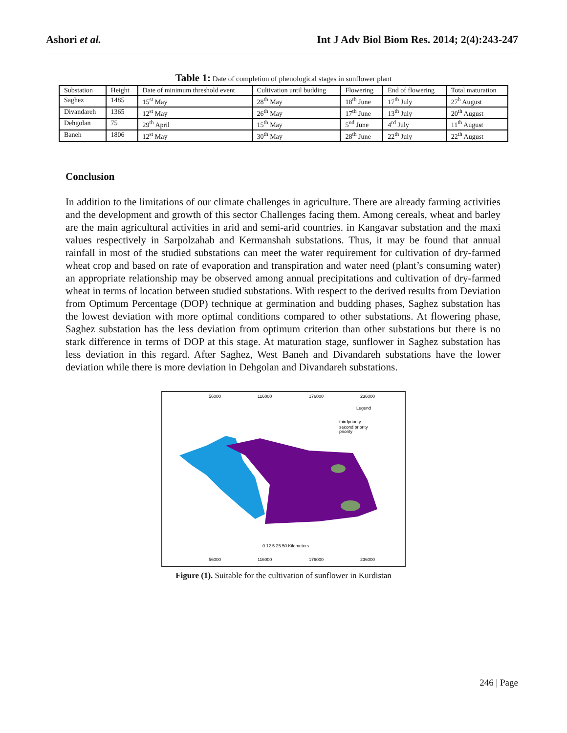Ashori et al. Int J Adv Biol Biom Res. 2014; 2(4):243-247
Table 1: Date of completion of phenological stages in sunflower plant
| Substation | Height | Date of minimum threshold event | Cultivation until budding | Flowering | End of flowering | Total maturation |
| Saghez | 1485 | 15<sup>st</sup> May | 28<sup>th</sup> May | 18<sup>th</sup> June | 17<sup>th</sup> July | 27<sup>h</sup> August |
| Divandareh | 1365 | 12<sup>st</sup> May | 26<sup>th</sup> May | 17<sup>th</sup> June | 13<sup>th</sup> July | 20<sup>th</sup> August |
| Dehgolan | 75 | 29<sup>th</sup> April | 15<sup>th</sup> May | 5<sup>nd</sup> June | 4<sup>rd</sup> July | 11<sup>th</sup> August |
| Baneh | 1806 | 12<sup>st</sup> May | 30<sup>th</sup> May | 28<sup>th</sup> June | 22<sup>th</sup> July | 22<sup>th</sup> August |
Conclusion
In addition to the limitations of our climate challenges in agriculture. There are already farming activities and the development and growth of this sector Challenges facing them. Among cereals, wheat and barley are the main agricultural activities in arid and semi-arid countries. in Kangavar substation and the maxi values respectively in Sarpolzahab and Kermanshah substations. Thus, it may be found that annual rainfall in most of the studied substations can meet the water requirement for cultivation of dry-farmed wheat crop and based on rate of evaporation and transpiration and water need (plant’s consuming water) an appropriate relationship may be observed among annual precipitations and cultivation of dry-farmed wheat in terms of location between studied substations. With respect to the derived results from Deviation from Optimum Percentage (DOP) technique at germination and budding phases, Saghez substation has the lowest deviation with more optimal conditions compared to other substations. At flowering phase, Saghez substation has the less deviation from optimum criterion than other substations but there is no stark difference in terms of DOP at this stage. At maturation stage, sunflower in Saghez substation has less deviation in this regard. After Saghez, West Baneh and Divandareh substations have the lower deviation while there is more deviation in Dehgolan and Divandareh substations.
56000
116000
176000
236000
Legend
thirdpriority
second priority
priority
0 12.5 25 50 Kilometers
56000
116000
176000
236000
Figure (1). Suitable for the cultivation of sunflower in Kurdistan
246 | Page